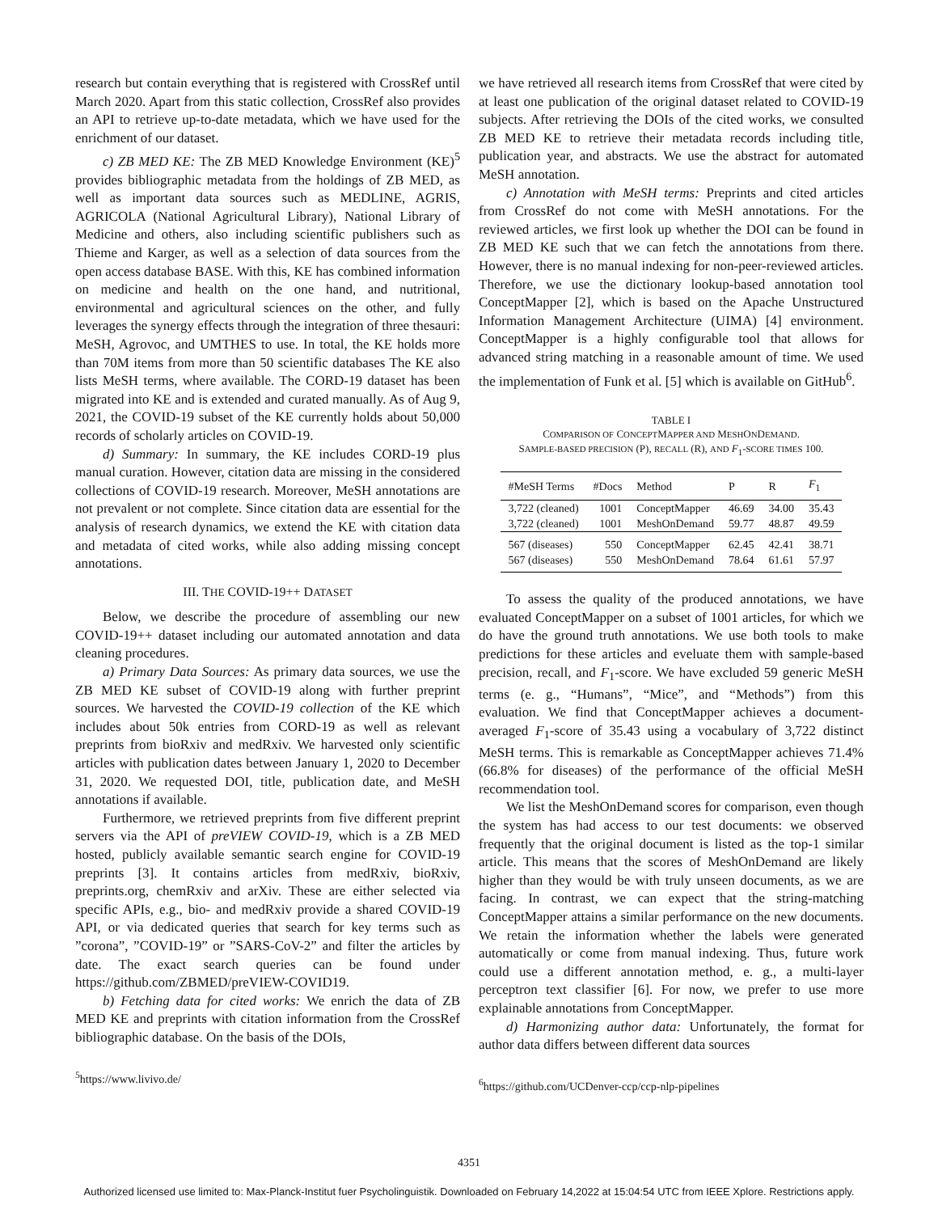research but contain everything that is registered with CrossRef until March 2020. Apart from this static collection, CrossRef also provides an API to retrieve up-to-date metadata, which we have used for the enrichment of our dataset.
c) ZB MED KE: The ZB MED Knowledge Environment (KE)<sup>5</sup> provides bibliographic metadata from the holdings of ZB MED, as well as important data sources such as MEDLINE, AGRIS, AGRICOLA (National Agricultural Library), National Library of Medicine and others, also including scientific publishers such as Thieme and Karger, as well as a selection of data sources from the open access database BASE. With this, KE has combined information on medicine and health on the one hand, and nutritional, environmental and agricultural sciences on the other, and fully leverages the synergy effects through the integration of three thesauri: MeSH, Agrovoc, and UMTHES to use. In total, the KE holds more than 70M items from more than 50 scientific databases The KE also lists MeSH terms, where available. The CORD-19 dataset has been migrated into KE and is extended and curated manually. As of Aug 9, 2021, the COVID-19 subset of the KE currently holds about 50,000 records of scholarly articles on COVID-19.
d) Summary: In summary, the KE includes CORD-19 plus manual curation. However, citation data are missing in the considered collections of COVID-19 research. Moreover, MeSH annotations are not prevalent or not complete. Since citation data are essential for the analysis of research dynamics, we extend the KE with citation data and metadata of cited works, while also adding missing concept annotations.
III. THE COVID-19++ DATASET
Below, we describe the procedure of assembling our new COVID-19++ dataset including our automated annotation and data cleaning procedures.
a) Primary Data Sources: As primary data sources, we use the ZB MED KE subset of COVID-19 along with further preprint sources. We harvested the COVID-19 collection of the KE which includes about 50k entries from CORD-19 as well as relevant preprints from bioRxiv and medRxiv. We harvested only scientific articles with publication dates between January 1, 2020 to December 31, 2020. We requested DOI, title, publication date, and MeSH annotations if available.
Furthermore, we retrieved preprints from five different preprint servers via the API of preVIEW COVID-19, which is a ZB MED hosted, publicly available semantic search engine for COVID-19 preprints [3]. It contains articles from medRxiv, bioRxiv, preprints.org, chemRxiv and arXiv. These are either selected via specific APIs, e.g., bio- and medRxiv provide a shared COVID-19 API, or via dedicated queries that search for key terms such as ”corona”, ”COVID-19” or ”SARS-CoV-2” and filter the articles by date. The exact search queries can be found under https://github.com/ZBMED/preVIEW-COVID19.
b) Fetching data for cited works: We enrich the data of ZB MED KE and preprints with citation information from the CrossRef bibliographic database. On the basis of the DOIs,
<sup>5</sup> https://www.livivo.de/
we have retrieved all research items from CrossRef that were cited by at least one publication of the original dataset related to COVID-19 subjects. After retrieving the DOIs of the cited works, we consulted ZB MED KE to retrieve their metadata records including title, publication year, and abstracts. We use the abstract for automated MeSH annotation.
c) Annotation with MeSH terms: Preprints and cited articles from CrossRef do not come with MeSH annotations. For the reviewed articles, we first look up whether the DOI can be found in ZB MED KE such that we can fetch the annotations from there. However, there is no manual indexing for non-peer-reviewed articles. Therefore, we use the dictionary lookup-based annotation tool ConceptMapper [2], which is based on the Apache Unstructured Information Management Architecture (UIMA) [4] environment. ConceptMapper is a highly configurable tool that allows for advanced string matching in a reasonable amount of time. We used the implementation of Funk et al. [5] which is available on GitHub<sup>6</sup>.
TABLE I
COMPARISON OF CONCEPTMAPPER AND MESHONDEMAND.
SAMPLE-BASED PRECISION (P), RECALL (R), AND F<sub>1</sub>-SCORE TIMES 100.
| #MeSH Terms | #Docs | Method | P | R | F<sub>1</sub> |
| --- | --- | --- | --- | --- | --- |
| 3,722 (cleaned) | 1001 | ConceptMapper | 46.69 | 34.00 | 35.43 |
| 3,722 (cleaned) | 1001 | MeshOnDemand | 59.77 | 48.87 | 49.59 |
| 567 (diseases) | 550 | ConceptMapper | 62.45 | 42.41 | 38.71 |
| 567 (diseases) | 550 | MeshOnDemand | 78.64 | 61.61 | 57.97 |
To assess the quality of the produced annotations, we have evaluated ConceptMapper on a subset of 1001 articles, for which we do have the ground truth annotations. We use both tools to make predictions for these articles and eveluate them with sample-based precision, recall, and F<sub>1</sub>-score. We have excluded 59 generic MeSH terms (e. g., “Humans”, “Mice”, and “Methods”) from this evaluation. We find that ConceptMapper achieves a document-averaged F<sub>1</sub>-score of 35.43 using a vocabulary of 3,722 distinct MeSH terms. This is remarkable as ConceptMapper achieves 71.4% (66.8% for diseases) of the performance of the official MeSH recommendation tool.
We list the MeshOnDemand scores for comparison, even though the system has had access to our test documents: we observed frequently that the original document is listed as the top-1 similar article. This means that the scores of MeshOnDemand are likely higher than they would be with truly unseen documents, as we are facing. In contrast, we can expect that the string-matching ConceptMapper attains a similar performance on the new documents. We retain the information whether the labels were generated automatically or come from manual indexing. Thus, future work could use a different annotation method, e. g., a multi-layer perceptron text classifier [6]. For now, we prefer to use more explainable annotations from ConceptMapper.
d) Harmonizing author data: Unfortunately, the format for author data differs between different data sources
<sup>6</sup> https://github.com/UCDenver-ccp/ccp-nlp-pipelines
4351
Authorized licensed use limited to: Max-Planck-Institut fuer Psycholinguistik. Downloaded on February 14,2022 at 15:04:54 UTC from IEEE Xplore. Restrictions apply.